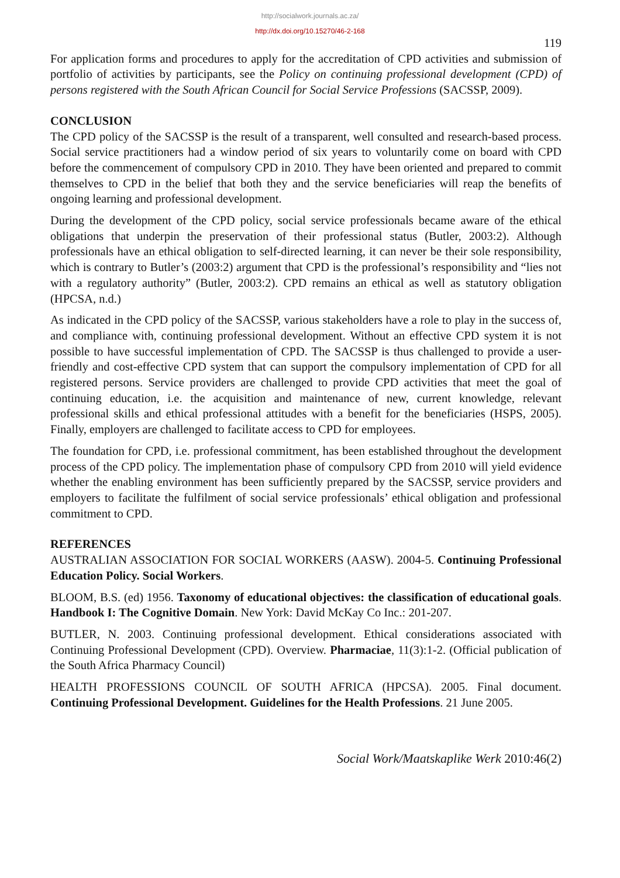http://socialwork.journals.ac.za/
http://dx.doi.org/10.15270/46-2-168
119
For application forms and procedures to apply for the accreditation of CPD activities and submission of portfolio of activities by participants, see the Policy on continuing professional development (CPD) of persons registered with the South African Council for Social Service Professions (SACSSP, 2009).
CONCLUSION
The CPD policy of the SACSSP is the result of a transparent, well consulted and research-based process. Social service practitioners had a window period of six years to voluntarily come on board with CPD before the commencement of compulsory CPD in 2010. They have been oriented and prepared to commit themselves to CPD in the belief that both they and the service beneficiaries will reap the benefits of ongoing learning and professional development.
During the development of the CPD policy, social service professionals became aware of the ethical obligations that underpin the preservation of their professional status (Butler, 2003:2). Although professionals have an ethical obligation to self-directed learning, it can never be their sole responsibility, which is contrary to Butler’s (2003:2) argument that CPD is the professional’s responsibility and “lies not with a regulatory authority” (Butler, 2003:2). CPD remains an ethical as well as statutory obligation (HPCSA, n.d.)
As indicated in the CPD policy of the SACSSP, various stakeholders have a role to play in the success of, and compliance with, continuing professional development. Without an effective CPD system it is not possible to have successful implementation of CPD. The SACSSP is thus challenged to provide a user-friendly and cost-effective CPD system that can support the compulsory implementation of CPD for all registered persons. Service providers are challenged to provide CPD activities that meet the goal of continuing education, i.e. the acquisition and maintenance of new, current knowledge, relevant professional skills and ethical professional attitudes with a benefit for the beneficiaries (HSPS, 2005). Finally, employers are challenged to facilitate access to CPD for employees.
The foundation for CPD, i.e. professional commitment, has been established throughout the development process of the CPD policy. The implementation phase of compulsory CPD from 2010 will yield evidence whether the enabling environment has been sufficiently prepared by the SACSSP, service providers and employers to facilitate the fulfilment of social service professionals’ ethical obligation and professional commitment to CPD.
REFERENCES
AUSTRALIAN ASSOCIATION FOR SOCIAL WORKERS (AASW). 2004-5. Continuing Professional Education Policy. Social Workers.
BLOOM, B.S. (ed) 1956. Taxonomy of educational objectives: the classification of educational goals. Handbook I: The Cognitive Domain. New York: David McKay Co Inc.: 201-207.
BUTLER, N. 2003. Continuing professional development. Ethical considerations associated with Continuing Professional Development (CPD). Overview. Pharmaciae, 11(3):1-2. (Official publication of the South Africa Pharmacy Council)
HEALTH PROFESSIONS COUNCIL OF SOUTH AFRICA (HPCSA). 2005. Final document. Continuing Professional Development. Guidelines for the Health Professions. 21 June 2005.
Social Work/Maatskaplike Werk 2010:46(2)